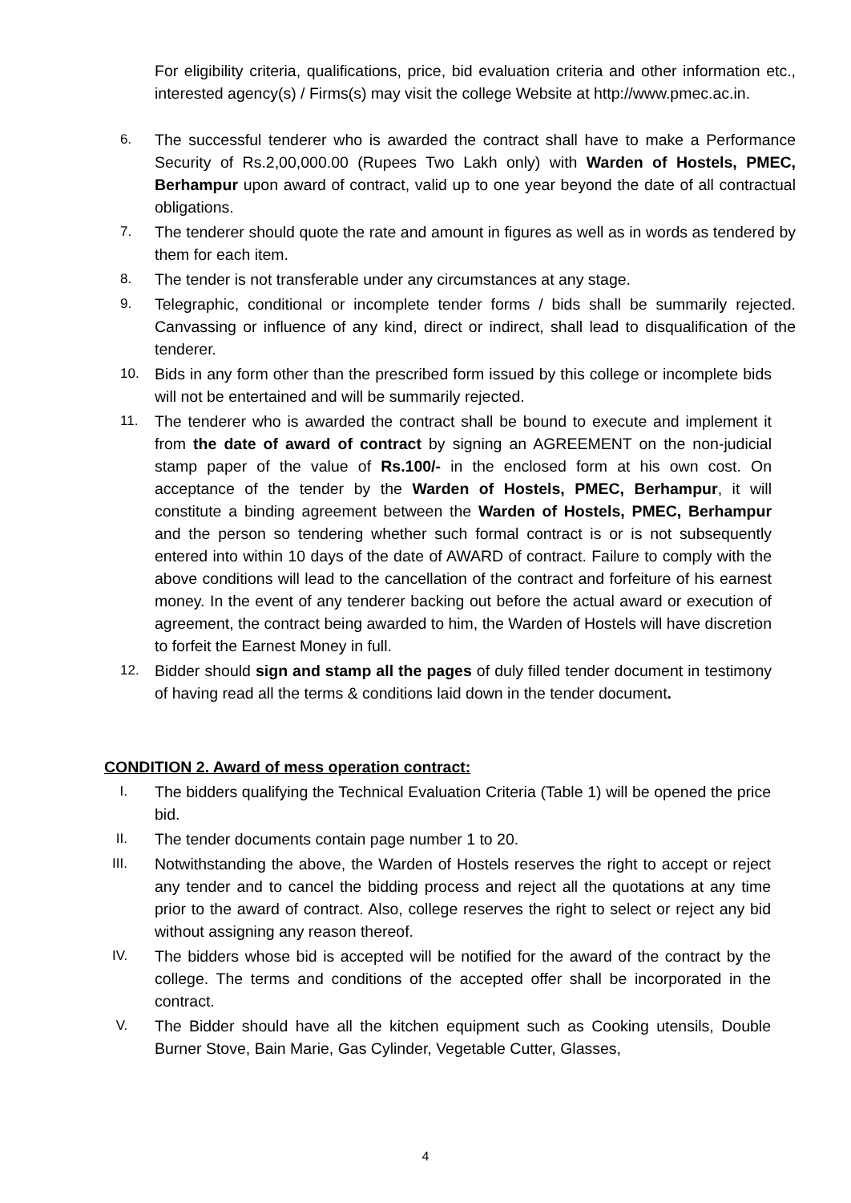For eligibility criteria, qualifications, price, bid evaluation criteria and other information etc., interested agency(s) / Firms(s) may visit the college Website at http://www.pmec.ac.in.
6. The successful tenderer who is awarded the contract shall have to make a Performance Security of Rs.2,00,000.00 (Rupees Two Lakh only) with Warden of Hostels, PMEC, Berhampur upon award of contract, valid up to one year beyond the date of all contractual obligations.
7. The tenderer should quote the rate and amount in figures as well as in words as tendered by them for each item.
8. The tender is not transferable under any circumstances at any stage.
9. Telegraphic, conditional or incomplete tender forms / bids shall be summarily rejected. Canvassing or influence of any kind, direct or indirect, shall lead to disqualification of the tenderer.
10. Bids in any form other than the prescribed form issued by this college or incomplete bids will not be entertained and will be summarily rejected.
11. The tenderer who is awarded the contract shall be bound to execute and implement it from the date of award of contract by signing an AGREEMENT on the non-judicial stamp paper of the value of Rs.100/- in the enclosed form at his own cost. On acceptance of the tender by the Warden of Hostels, PMEC, Berhampur, it will constitute a binding agreement between the Warden of Hostels, PMEC, Berhampur and the person so tendering whether such formal contract is or is not subsequently entered into within 10 days of the date of AWARD of contract. Failure to comply with the above conditions will lead to the cancellation of the contract and forfeiture of his earnest money. In the event of any tenderer backing out before the actual award or execution of agreement, the contract being awarded to him, the Warden of Hostels will have discretion to forfeit the Earnest Money in full.
12. Bidder should sign and stamp all the pages of duly filled tender document in testimony of having read all the terms & conditions laid down in the tender document.
CONDITION 2. Award of mess operation contract:
I. The bidders qualifying the Technical Evaluation Criteria (Table 1) will be opened the price bid.
II. The tender documents contain page number 1 to 20.
III. Notwithstanding the above, the Warden of Hostels reserves the right to accept or reject any tender and to cancel the bidding process and reject all the quotations at any time prior to the award of contract. Also, college reserves the right to select or reject any bid without assigning any reason thereof.
IV. The bidders whose bid is accepted will be notified for the award of the contract by the college. The terms and conditions of the accepted offer shall be incorporated in the contract.
V. The Bidder should have all the kitchen equipment such as Cooking utensils, Double Burner Stove, Bain Marie, Gas Cylinder, Vegetable Cutter, Glasses,
4